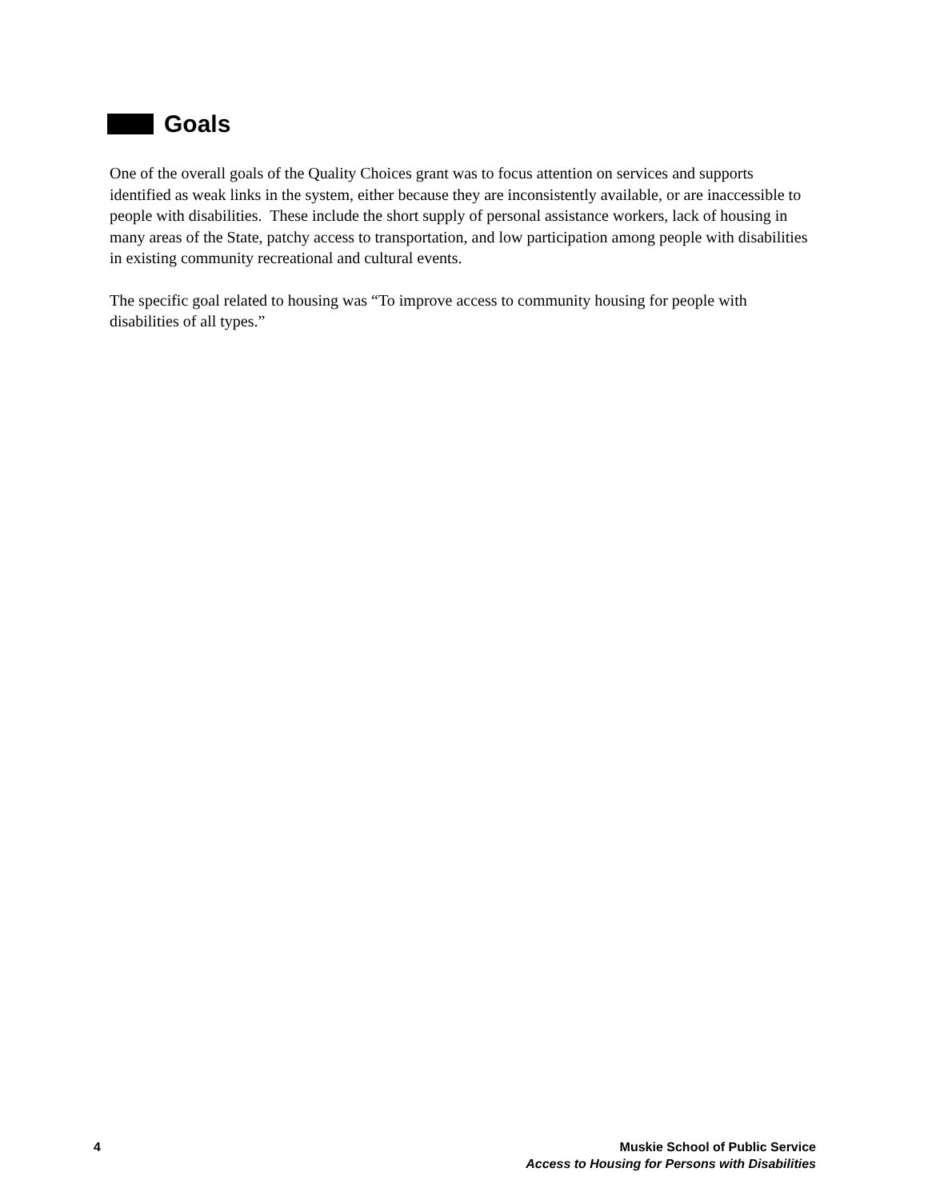Goals
One of the overall goals of the Quality Choices grant was to focus attention on services and supports identified as weak links in the system, either because they are inconsistently available, or are inaccessible to people with disabilities. These include the short supply of personal assistance workers, lack of housing in many areas of the State, patchy access to transportation, and low participation among people with disabilities in existing community recreational and cultural events.
The specific goal related to housing was “To improve access to community housing for people with disabilities of all types.”
4 Muskie School of Public Service
Access to Housing for Persons with Disabilities